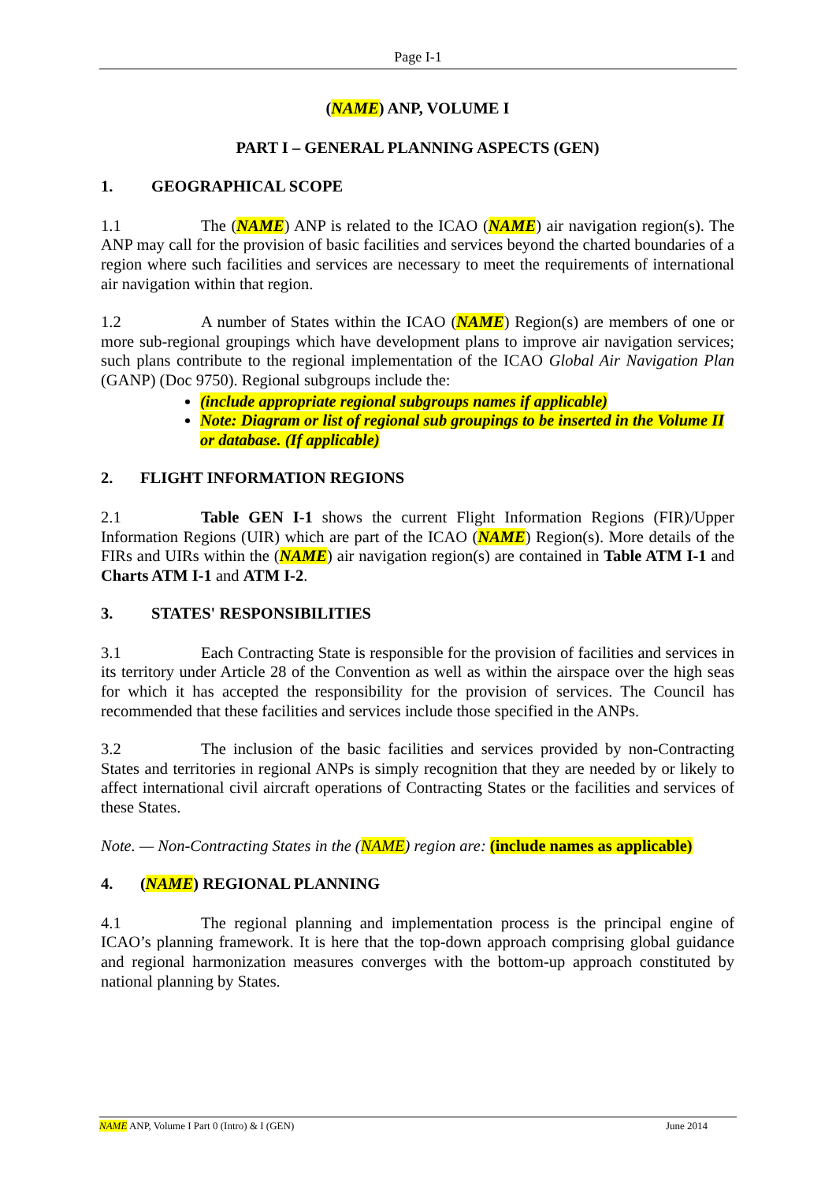Page I-1
(NAME) ANP, VOLUME I
PART I – GENERAL PLANNING ASPECTS (GEN)
1. GEOGRAPHICAL SCOPE
1.1 The (NAME) ANP is related to the ICAO (NAME) air navigation region(s). The ANP may call for the provision of basic facilities and services beyond the charted boundaries of a region where such facilities and services are necessary to meet the requirements of international air navigation within that region.
1.2 A number of States within the ICAO (NAME) Region(s) are members of one or more sub-regional groupings which have development plans to improve air navigation services; such plans contribute to the regional implementation of the ICAO Global Air Navigation Plan (GANP) (Doc 9750). Regional subgroups include the:
(include appropriate regional subgroups names if applicable)
Note: Diagram or list of regional sub groupings to be inserted in the Volume II or database. (If applicable)
2. FLIGHT INFORMATION REGIONS
2.1 Table GEN I-1 shows the current Flight Information Regions (FIR)/Upper Information Regions (UIR) which are part of the ICAO (NAME) Region(s). More details of the FIRs and UIRs within the (NAME) air navigation region(s) are contained in Table ATM I-1 and Charts ATM I-1 and ATM I-2.
3. STATES' RESPONSIBILITIES
3.1 Each Contracting State is responsible for the provision of facilities and services in its territory under Article 28 of the Convention as well as within the airspace over the high seas for which it has accepted the responsibility for the provision of services. The Council has recommended that these facilities and services include those specified in the ANPs.
3.2 The inclusion of the basic facilities and services provided by non-Contracting States and territories in regional ANPs is simply recognition that they are needed by or likely to affect international civil aircraft operations of Contracting States or the facilities and services of these States.
Note. — Non-Contracting States in the (NAME) region are: (include names as applicable)
4. (NAME) REGIONAL PLANNING
4.1 The regional planning and implementation process is the principal engine of ICAO’s planning framework. It is here that the top-down approach comprising global guidance and regional harmonization measures converges with the bottom-up approach constituted by national planning by States.
NAME ANP, Volume I Part 0 (Intro) & I (GEN) June 2014